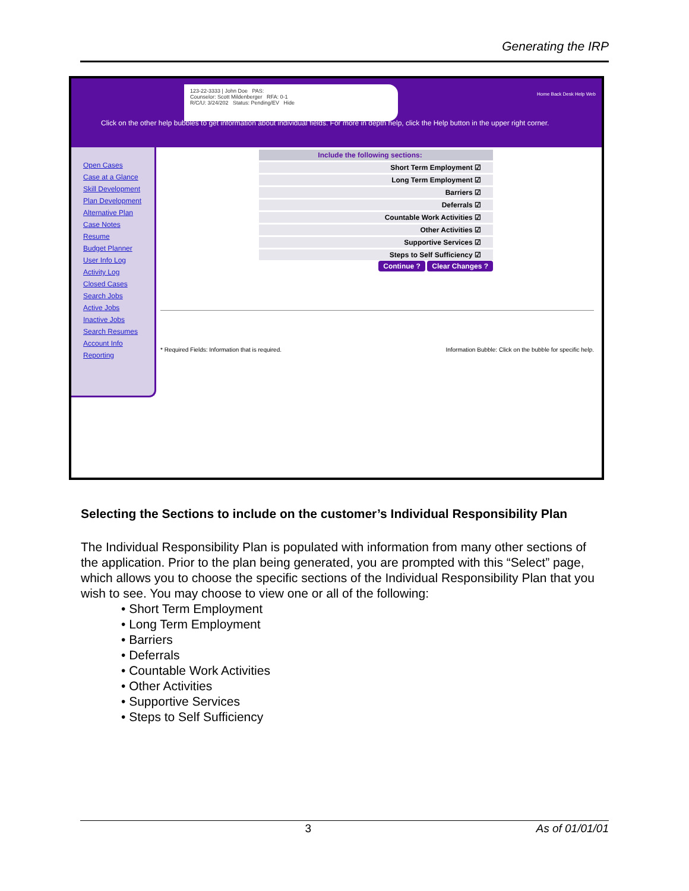Generating the IRP
123-22-3333 | John Doe PAS:
Counselor: Scott Mildenberger RFA: 0-1
R/C/U: 3/24/202 Status: Pending/EV Hide
Home Back Desk Help Web
Click on the other help bubbles to get information about individual fields. For more in depth help, click the Help button in the upper right corner.
Open Cases
Case at a Glance
Skill Development
Plan Development
Alternative Plan
Case Notes
Resume
Budget Planner
User Info Log
Activity Log
Closed Cases
Search Jobs
Active Jobs
Inactive Jobs
Search Resumes
Account Info
Reporting
Include the following sections:
Short Term Employment ☑
Long Term Employment ☑
Barriers ☑
Deferrals ☑
Countable Work Activities ☑
Other Activities ☑
Supportive Services ☑
Steps to Self Sufficiency ☑
Continue ? Clear Changes ?
* Required Fields: Information that is required. Information Bubble: Click on the bubble for specific help.
Selecting the Sections to include on the customer’s Individual Responsibility Plan
The Individual Responsibility Plan is populated with information from many other sections of the application. Prior to the plan being generated, you are prompted with this “Select” page, which allows you to choose the specific sections of the Individual Responsibility Plan that you wish to see. You may choose to view one or all of the following:
• Short Term Employment
• Long Term Employment
• Barriers
• Deferrals
• Countable Work Activities
• Other Activities
• Supportive Services
• Steps to Self Sufficiency
3 As of 01/01/01